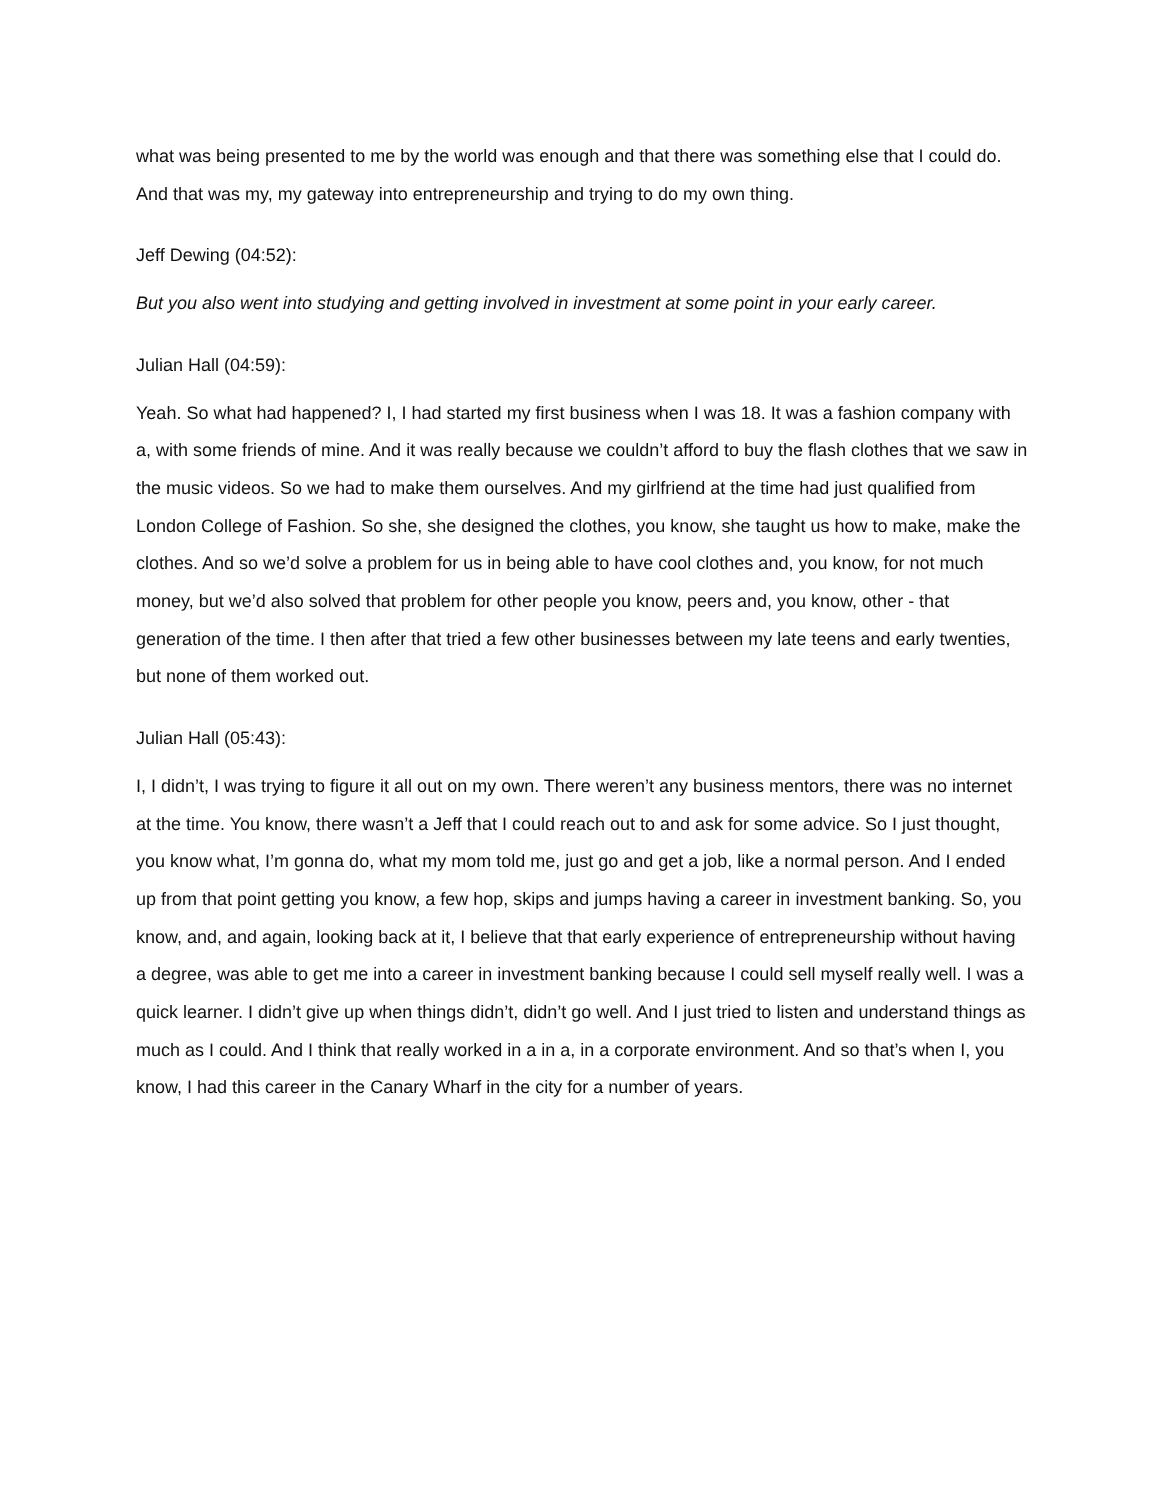what was being presented to me by the world was enough and that there was something else that I could do. And that was my, my gateway into entrepreneurship and trying to do my own thing.
Jeff Dewing (04:52):
But you also went into studying and getting involved in investment at some point in your early career.
Julian Hall (04:59):
Yeah. So what had happened? I, I had started my first business when I was 18. It was a fashion company with a, with some friends of mine. And it was really because we couldn’t afford to buy the flash clothes that we saw in the music videos. So we had to make them ourselves. And my girlfriend at the time had just qualified from London College of Fashion. So she, she designed the clothes, you know, she taught us how to make, make the clothes. And so we’d solve a problem for us in being able to have cool clothes and, you know, for not much money, but we’d also solved that problem for other people you know, peers and, you know, other - that generation of the time. I then after that tried a few other businesses between my late teens and early twenties, but none of them worked out.
Julian Hall (05:43):
I, I didn’t, I was trying to figure it all out on my own. There weren’t any business mentors, there was no internet at the time. You know, there wasn’t a Jeff that I could reach out to and ask for some advice. So I just thought, you know what, I’m gonna do, what my mom told me, just go and get a job, like a normal person. And I ended up from that point getting you know, a few hop, skips and jumps having a career in investment banking. So, you know, and, and again, looking back at it, I believe that that early experience of entrepreneurship without having a degree, was able to get me into a career in investment banking because I could sell myself really well. I was a quick learner. I didn’t give up when things didn’t, didn’t go well. And I just tried to listen and understand things as much as I could. And I think that really worked in a in a, in a corporate environment. And so that’s when I, you know, I had this career in the Canary Wharf in the city for a number of years.